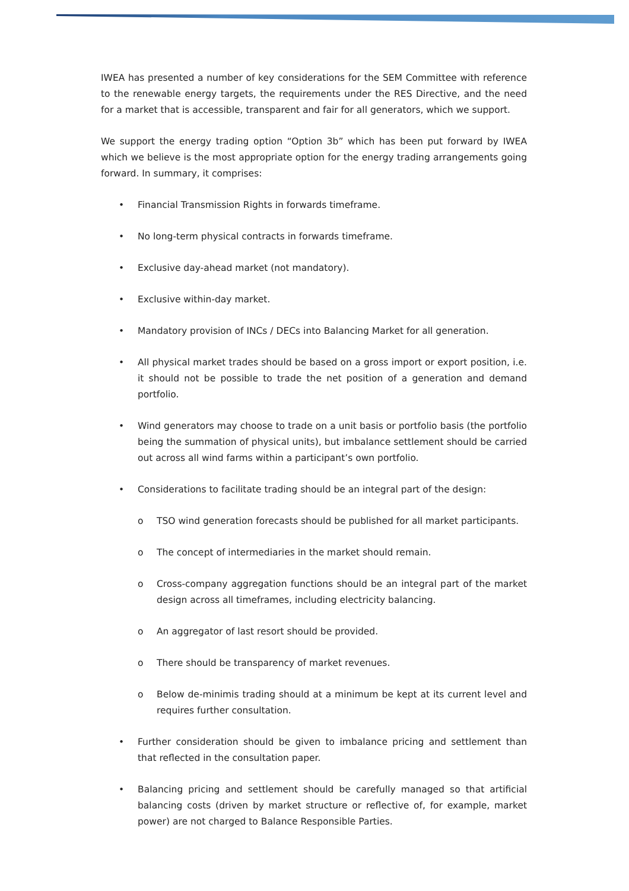IWEA has presented a number of key considerations for the SEM Committee with reference to the renewable energy targets, the requirements under the RES Directive, and the need for a market that is accessible, transparent and fair for all generators, which we support.
We support the energy trading option “Option 3b” which has been put forward by IWEA which we believe is the most appropriate option for the energy trading arrangements going forward. In summary, it comprises:
• Financial Transmission Rights in forwards timeframe.
• No long-term physical contracts in forwards timeframe.
• Exclusive day-ahead market (not mandatory).
• Exclusive within-day market.
• Mandatory provision of INCs / DECs into Balancing Market for all generation.
• All physical market trades should be based on a gross import or export position, i.e. it should not be possible to trade the net position of a generation and demand portfolio.
• Wind generators may choose to trade on a unit basis or portfolio basis (the portfolio being the summation of physical units), but imbalance settlement should be carried out across all wind farms within a participant’s own portfolio.
• Considerations to facilitate trading should be an integral part of the design:
o TSO wind generation forecasts should be published for all market participants.
o The concept of intermediaries in the market should remain.
o Cross-company aggregation functions should be an integral part of the market design across all timeframes, including electricity balancing.
o An aggregator of last resort should be provided.
o There should be transparency of market revenues.
o Below de-minimis trading should at a minimum be kept at its current level and requires further consultation.
• Further consideration should be given to imbalance pricing and settlement than that reflected in the consultation paper.
• Balancing pricing and settlement should be carefully managed so that artificial balancing costs (driven by market structure or reflective of, for example, market power) are not charged to Balance Responsible Parties.